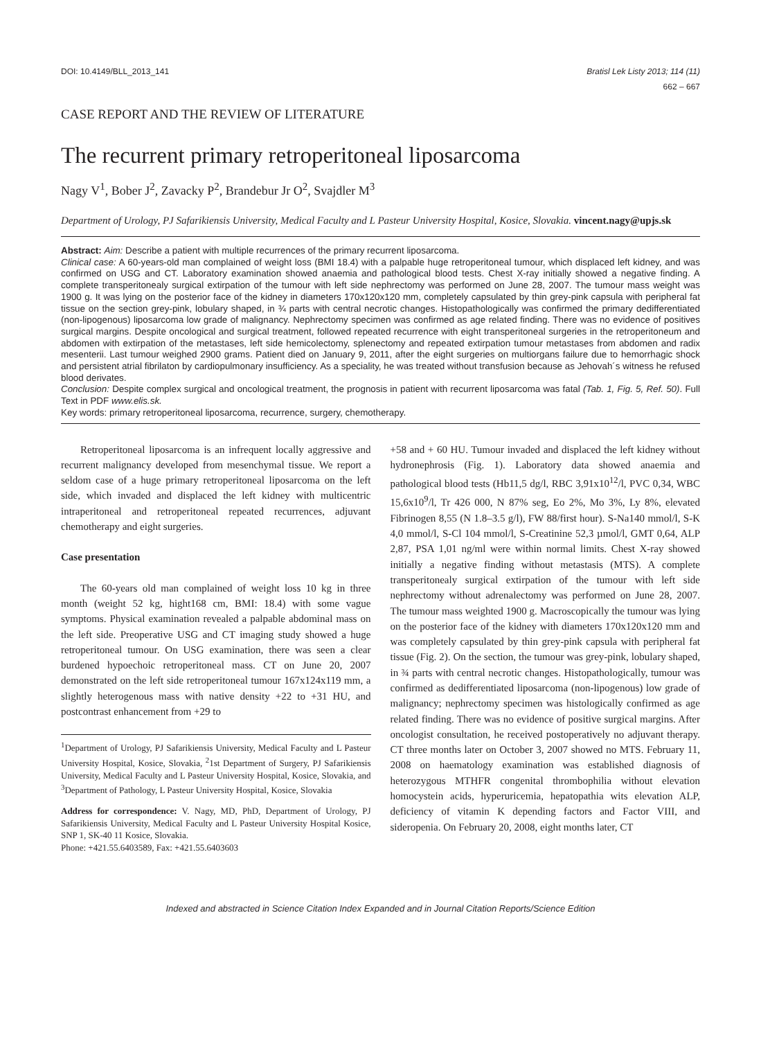DOI: 10.4149/BLL_2013_141 Bratisl Lek Listy 2013; 114 (11)
662 – 667
CASE REPORT AND THE REVIEW OF LITERATURE
The recurrent primary retroperitoneal liposarcoma
Nagy V<sup>1</sup>, Bober J<sup>2</sup>, Zavacky P<sup>2</sup>, Brandebur Jr O<sup>2</sup>, Svajdler M<sup>3</sup>
Department of Urology, PJ Safarikiensis University, Medical Faculty and L Pasteur University Hospital, Kosice, Slovakia. vincent.nagy@upjs.sk
Abstract: Aim: Describe a patient with multiple recurrences of the primary recurrent liposarcoma.
Clinical case: A 60-years-old man complained of weight loss (BMI 18.4) with a palpable huge retroperitoneal tumour, which displaced left kidney, and was confirmed on USG and CT. Laboratory examination showed anaemia and pathological blood tests. Chest X-ray initially showed a negative finding. A complete transperitonealy surgical extirpation of the tumour with left side nephrectomy was performed on June 28, 2007. The tumour mass weight was 1900 g. It was lying on the posterior face of the kidney in diameters 170x120x120 mm, completely capsulated by thin grey-pink capsula with peripheral fat tissue on the section grey-pink, lobulary shaped, in ¾ parts with central necrotic changes. Histopathologically was confirmed the primary dedifferentiated (non-lipogenous) liposarcoma low grade of malignancy. Nephrectomy specimen was confirmed as age related finding. There was no evidence of positives surgical margins. Despite oncological and surgical treatment, followed repeated recurrence with eight transperitoneal surgeries in the retroperitoneum and abdomen with extirpation of the metastases, left side hemicolectomy, splenectomy and repeated extirpation tumour metastases from abdomen and radix mesenterii. Last tumour weighed 2900 grams. Patient died on January 9, 2011, after the eight surgeries on multiorgans failure due to hemorrhagic shock and persistent atrial fibrilaton by cardiopulmonary insufficiency. As a speciality, he was treated without transfusion because as Jehovah´s witness he refused blood derivates.
Conclusion: Despite complex surgical and oncological treatment, the prognosis in patient with recurrent liposarcoma was fatal (Tab. 1, Fig. 5, Ref. 50). Full Text in PDF www.elis.sk.
Key words: primary retroperitoneal liposarcoma, recurrence, surgery, chemotherapy.
Retroperitoneal liposarcoma is an infrequent locally aggressive and recurrent malignancy developed from mesenchymal tissue. We report a seldom case of a huge primary retroperitoneal liposarcoma on the left side, which invaded and displaced the left kidney with multicentric intraperitoneal and retroperitoneal repeated recurrences, adjuvant chemotherapy and eight surgeries.
Case presentation
The 60-years old man complained of weight loss 10 kg in three month (weight 52 kg, hight168 cm, BMI: 18.4) with some vague symptoms. Physical examination revealed a palpable abdominal mass on the left side. Preoperative USG and CT imaging study showed a huge retroperitoneal tumour. On USG examination, there was seen a clear burdened hypoechoic retroperitoneal mass. CT on June 20, 2007 demonstrated on the left side retroperitoneal tumour 167x124x119 mm, a slightly heterogenous mass with native density +22 to +31 HU, and postcontrast enhancement from +29 to
<sup>1</sup> Department of Urology, PJ Safarikiensis University, Medical Faculty and L Pasteur University Hospital, Kosice, Slovakia, <sup>2</sup>1st Department of Surgery, PJ Safarikiensis University, Medical Faculty and L Pasteur University Hospital, Kosice, Slovakia, and <sup>3</sup>Department of Pathology, L Pasteur University Hospital, Kosice, Slovakia
Address for correspondence: V. Nagy, MD, PhD, Department of Urology, PJ Safarikiensis University, Medical Faculty and L Pasteur University Hospital Kosice, SNP 1, SK-40 11 Kosice, Slovakia.
Phone: +421.55.6403589, Fax: +421.55.6403603
+58 and + 60 HU. Tumour invaded and displaced the left kidney without hydronephrosis (Fig. 1). Laboratory data showed anaemia and pathological blood tests (Hb11,5 dg/l, RBC 3,91x10<sup>12</sup>/l, PVC 0,34, WBC 15,6x10<sup>9</sup>/l, Tr 426 000, N 87% seg, Eo 2%, Mo 3%, Ly 8%, elevated Fibrinogen 8,55 (N 1.8–3.5 g/l), FW 88/first hour). S-Na140 mmol/l, S-K 4,0 mmol/l, S-Cl 104 mmol/l, S-Creatinine 52,3 µmol/l, GMT 0,64, ALP 2,87, PSA 1,01 ng/ml were within normal limits. Chest X-ray showed initially a negative finding without metastasis (MTS). A complete transperitonealy surgical extirpation of the tumour with left side nephrectomy without adrenalectomy was performed on June 28, 2007. The tumour mass weighted 1900 g. Macroscopically the tumour was lying on the posterior face of the kidney with diameters 170x120x120 mm and was completely capsulated by thin grey-pink capsula with peripheral fat tissue (Fig. 2). On the section, the tumour was grey-pink, lobulary shaped, in ¾ parts with central necrotic changes. Histopathologically, tumour was confirmed as dedifferentiated liposarcoma (non-lipogenous) low grade of malignancy; nephrectomy specimen was histologically confirmed as age related finding. There was no evidence of positive surgical margins. After oncologist consultation, he received postoperatively no adjuvant therapy. CT three months later on October 3, 2007 showed no MTS. February 11, 2008 on haematology examination was established diagnosis of heterozygous MTHFR congenital thrombophilia without elevation homocystein acids, hyperuricemia, hepatopathia wits elevation ALP, deficiency of vitamin K depending factors and Factor VIII, and sideropenia. On February 20, 2008, eight months later, CT
Indexed and abstracted in Science Citation Index Expanded and in Journal Citation Reports/Science Edition